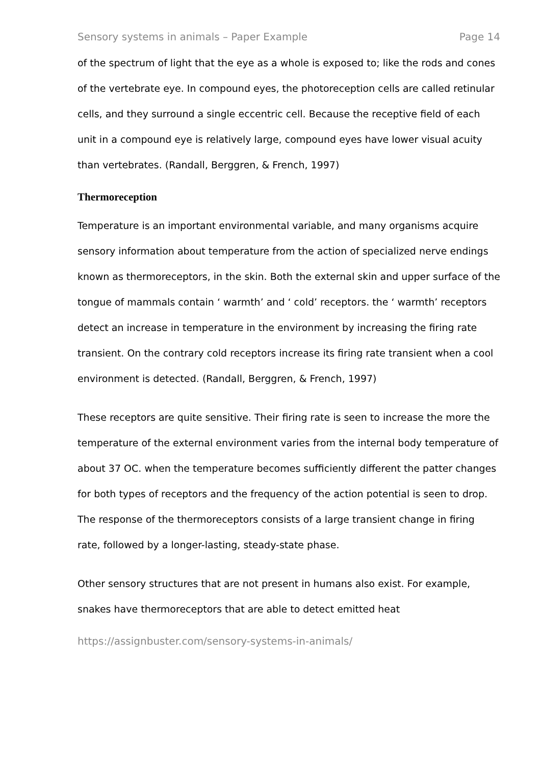Sensory systems in animals – Paper Example Page 14
of the spectrum of light that the eye as a whole is exposed to; like the rods and cones of the vertebrate eye. In compound eyes, the photoreception cells are called retinular cells, and they surround a single eccentric cell. Because the receptive field of each unit in a compound eye is relatively large, compound eyes have lower visual acuity than vertebrates. (Randall, Berggren, & French, 1997)
Thermoreception
Temperature is an important environmental variable, and many organisms acquire sensory information about temperature from the action of specialized nerve endings known as thermoreceptors, in the skin. Both the external skin and upper surface of the tongue of mammals contain ‘ warmth’ and ‘ cold’ receptors. the ‘ warmth’ receptors detect an increase in temperature in the environment by increasing the firing rate transient. On the contrary cold receptors increase its firing rate transient when a cool environment is detected. (Randall, Berggren, & French, 1997)
These receptors are quite sensitive. Their firing rate is seen to increase the more the temperature of the external environment varies from the internal body temperature of about 37 OC. when the temperature becomes sufficiently different the patter changes for both types of receptors and the frequency of the action potential is seen to drop. The response of the thermoreceptors consists of a large transient change in firing rate, followed by a longer-lasting, steady-state phase.
Other sensory structures that are not present in humans also exist. For example, snakes have thermoreceptors that are able to detect emitted heat
https://assignbuster.com/sensory-systems-in-animals/